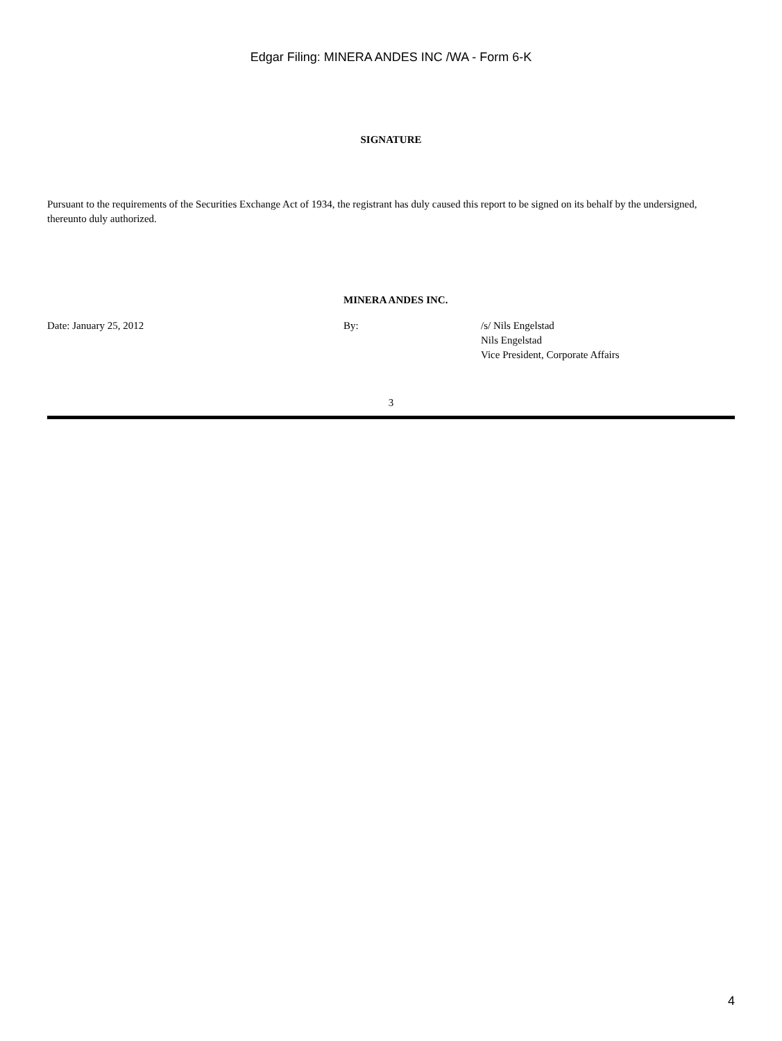Edgar Filing: MINERA ANDES INC /WA - Form 6-K
SIGNATURE
Pursuant to the requirements of the Securities Exchange Act of 1934, the registrant has duly caused this report to be signed on its behalf by the undersigned, thereunto duly authorized.
MINERA ANDES INC.
Date: January 25, 2012 By: /s/ Nils Engelstad
Nils Engelstad
Vice President, Corporate Affairs
3
4